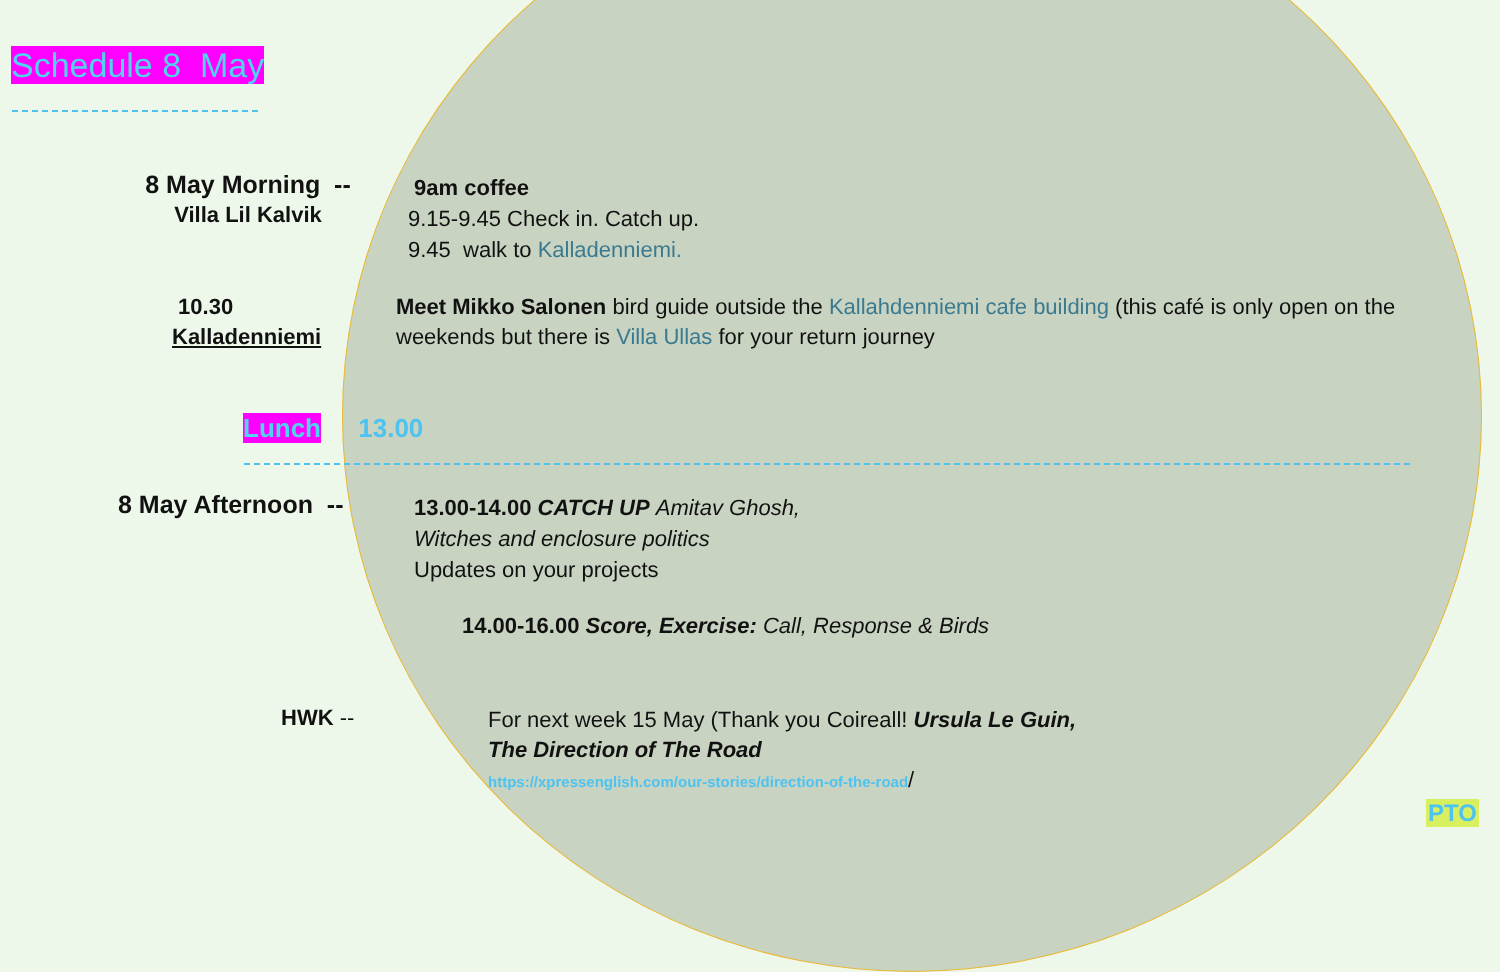Schedule 8 May
8 May Morning --
Villa Lil Kalvik
9am coffee
9.15-9.45 Check in. Catch up.
9.45 walk to Kalladenniemi.
10.30
Kalladenniemi
Meet Mikko Salonen bird guide outside the Kallahdenniemi cafe building (this café is only open on the weekends but there is Villa Ullas for your return journey
Lunch 13.00
8 May Afternoon --
13.00-14.00 CATCH UP Amitav Ghosh,
Witches and enclosure politics
Updates on your projects
14.00-16.00 Score, Exercise: Call, Response & Birds
HWK --
For next week 15 May (Thank you Coireall! Ursula Le Guin,
The Direction of The Road
https://xpressenglish.com/our-stories/direction-of-the-road/
PTO